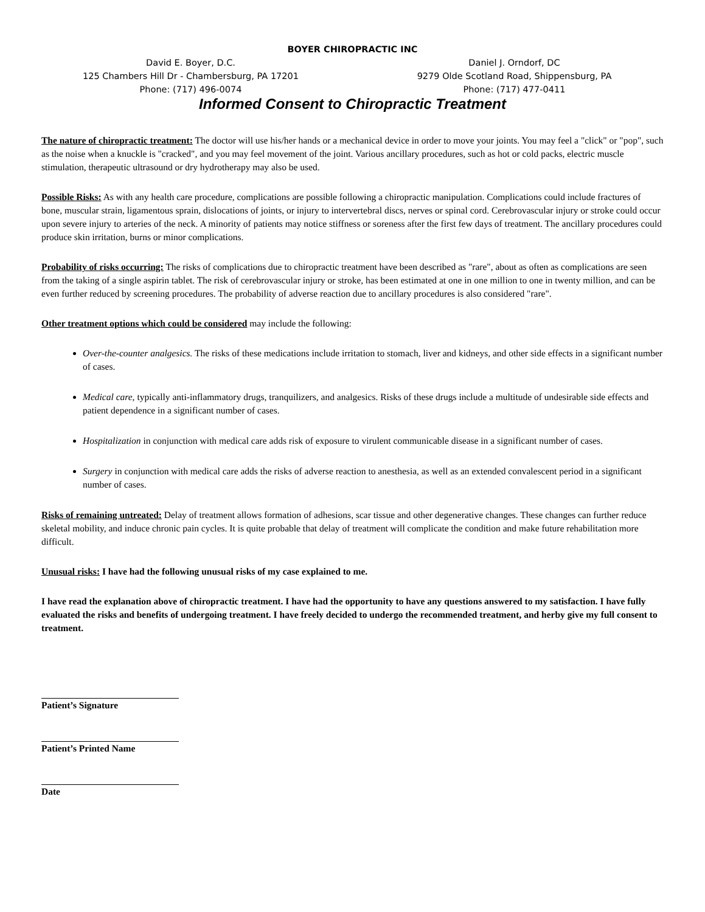BOYER CHIROPRACTIC INC
David E. Boyer, D.C.
125 Chambers Hill Dr - Chambersburg, PA 17201
Phone: (717) 496-0074
Daniel J. Orndorf, DC
9279 Olde Scotland Road, Shippensburg, PA
Phone: (717) 477-0411
Informed Consent to Chiropractic Treatment
The nature of chiropractic treatment: The doctor will use his/her hands or a mechanical device in order to move your joints. You may feel a "click" or "pop", such as the noise when a knuckle is "cracked", and you may feel movement of the joint. Various ancillary procedures, such as hot or cold packs, electric muscle stimulation, therapeutic ultrasound or dry hydrotherapy may also be used.
Possible Risks: As with any health care procedure, complications are possible following a chiropractic manipulation. Complications could include fractures of bone, muscular strain, ligamentous sprain, dislocations of joints, or injury to intervertebral discs, nerves or spinal cord. Cerebrovascular injury or stroke could occur upon severe injury to arteries of the neck. A minority of patients may notice stiffness or soreness after the first few days of treatment. The ancillary procedures could produce skin irritation, burns or minor complications.
Probability of risks occurring: The risks of complications due to chiropractic treatment have been described as "rare", about as often as complications are seen from the taking of a single aspirin tablet. The risk of cerebrovascular injury or stroke, has been estimated at one in one million to one in twenty million, and can be even further reduced by screening procedures. The probability of adverse reaction due to ancillary procedures is also considered "rare".
Other treatment options which could be considered may include the following:
Over-the-counter analgesics. The risks of these medications include irritation to stomach, liver and kidneys, and other side effects in a significant number of cases.
Medical care, typically anti-inflammatory drugs, tranquilizers, and analgesics. Risks of these drugs include a multitude of undesirable side effects and patient dependence in a significant number of cases.
Hospitalization in conjunction with medical care adds risk of exposure to virulent communicable disease in a significant number of cases.
Surgery in conjunction with medical care adds the risks of adverse reaction to anesthesia, as well as an extended convalescent period in a significant number of cases.
Risks of remaining untreated: Delay of treatment allows formation of adhesions, scar tissue and other degenerative changes. These changes can further reduce skeletal mobility, and induce chronic pain cycles. It is quite probable that delay of treatment will complicate the condition and make future rehabilitation more difficult.
Unusual risks: I have had the following unusual risks of my case explained to me.
I have read the explanation above of chiropractic treatment. I have had the opportunity to have any questions answered to my satisfaction. I have fully evaluated the risks and benefits of undergoing treatment. I have freely decided to undergo the recommended treatment, and herby give my full consent to treatment.
Patient’s Signature
Patient’s Printed Name
Date